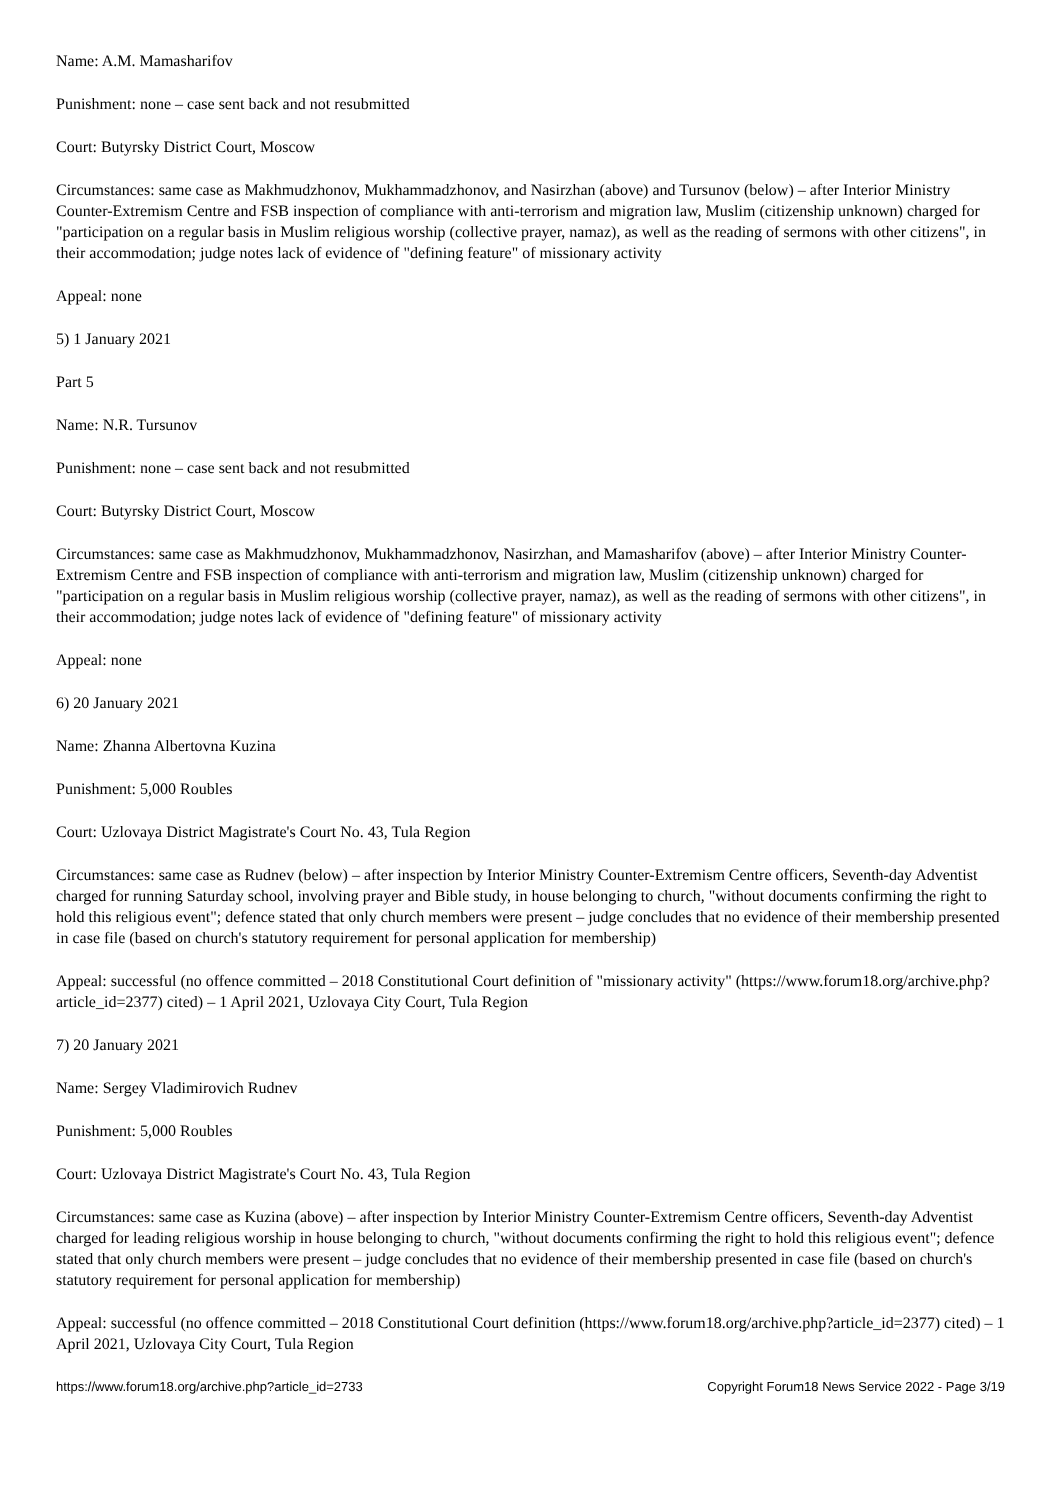Name: A.M. Mamasharifov
Punishment: none – case sent back and not resubmitted
Court: Butyrsky District Court, Moscow
Circumstances: same case as Makhmudzhonov, Mukhammadzhonov, and Nasirzhan (above) and Tursunov (below) – after Interior Ministry Counter-Extremism Centre and FSB inspection of compliance with anti-terrorism and migration law, Muslim (citizenship unknown) charged for "participation on a regular basis in Muslim religious worship (collective prayer, namaz), as well as the reading of sermons with other citizens", in their accommodation; judge notes lack of evidence of "defining feature" of missionary activity
Appeal: none
5) 1 January 2021
Part 5
Name: N.R. Tursunov
Punishment: none – case sent back and not resubmitted
Court: Butyrsky District Court, Moscow
Circumstances: same case as Makhmudzhonov, Mukhammadzhonov, Nasirzhan, and Mamasharifov (above) – after Interior Ministry Counter-Extremism Centre and FSB inspection of compliance with anti-terrorism and migration law, Muslim (citizenship unknown) charged for "participation on a regular basis in Muslim religious worship (collective prayer, namaz), as well as the reading of sermons with other citizens", in their accommodation; judge notes lack of evidence of "defining feature" of missionary activity
Appeal: none
6) 20 January 2021
Name: Zhanna Albertovna Kuzina
Punishment: 5,000 Roubles
Court: Uzlovaya District Magistrate's Court No. 43, Tula Region
Circumstances: same case as Rudnev (below) – after inspection by Interior Ministry Counter-Extremism Centre officers, Seventh-day Adventist charged for running Saturday school, involving prayer and Bible study, in house belonging to church, "without documents confirming the right to hold this religious event"; defence stated that only church members were present – judge concludes that no evidence of their membership presented in case file (based on church's statutory requirement for personal application for membership)
Appeal: successful (no offence committed – 2018 Constitutional Court definition of "missionary activity" (https://www.forum18.org/archive.php?article_id=2377) cited) – 1 April 2021, Uzlovaya City Court, Tula Region
7) 20 January 2021
Name: Sergey Vladimirovich Rudnev
Punishment: 5,000 Roubles
Court: Uzlovaya District Magistrate's Court No. 43, Tula Region
Circumstances: same case as Kuzina (above) – after inspection by Interior Ministry Counter-Extremism Centre officers, Seventh-day Adventist charged for leading religious worship in house belonging to church, "without documents confirming the right to hold this religious event"; defence stated that only church members were present – judge concludes that no evidence of their membership presented in case file (based on church's statutory requirement for personal application for membership)
Appeal: successful (no offence committed – 2018 Constitutional Court definition (https://www.forum18.org/archive.php?article_id=2377) cited) – 1 April 2021, Uzlovaya City Court, Tula Region
https://www.forum18.org/archive.php?article_id=2733 Copyright Forum18 News Service 2022 - Page 3/19